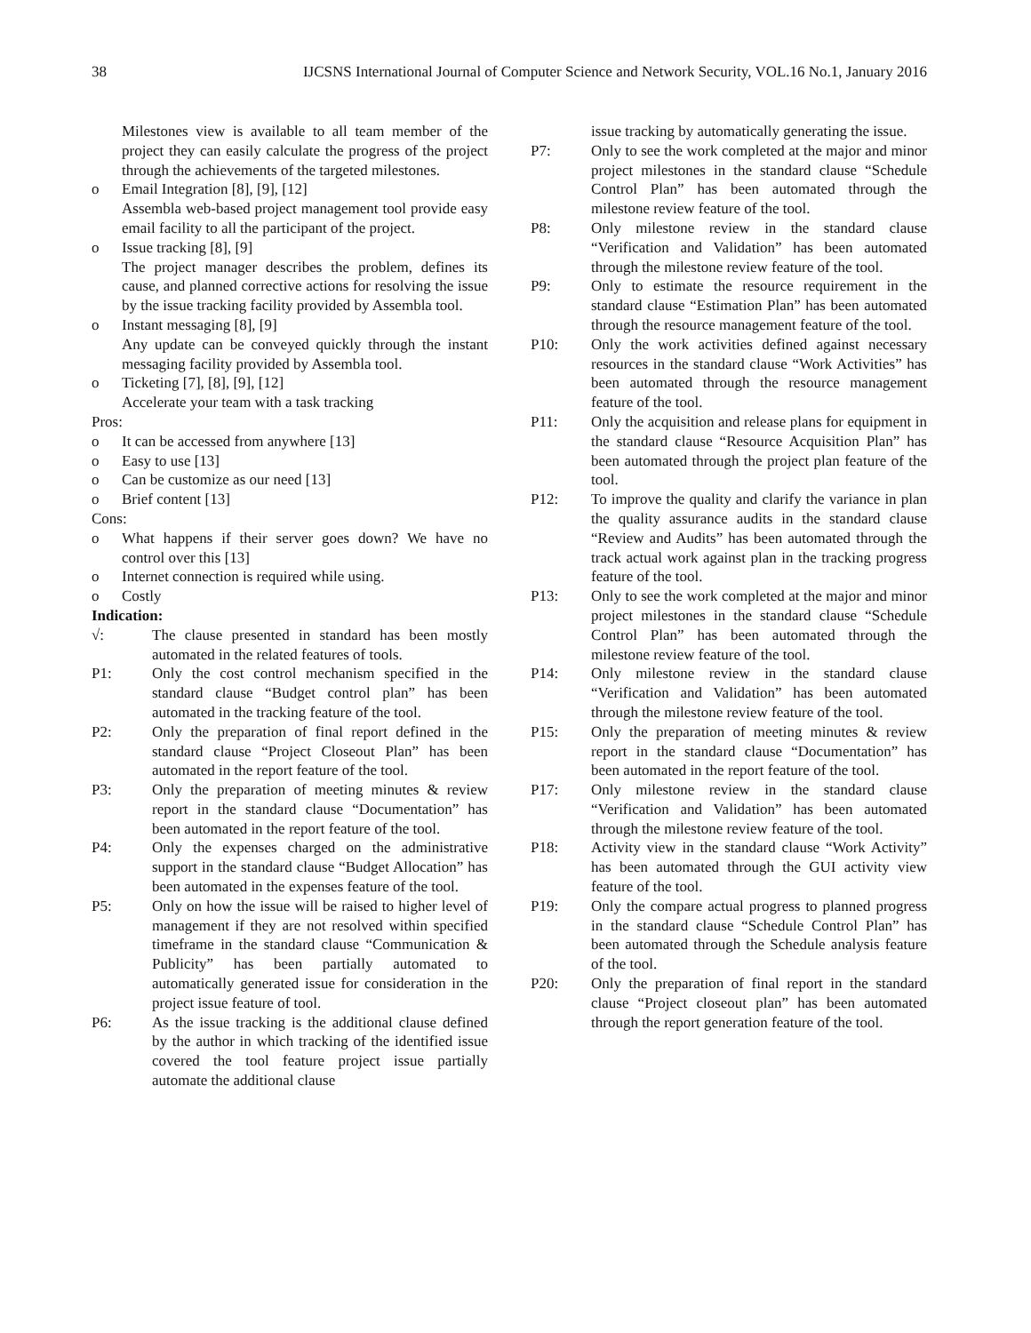38 IJCSNS International Journal of Computer Science and Network Security, VOL.16 No.1, January 2016
Milestones view is available to all team member of the project they can easily calculate the progress of the project through the achievements of the targeted milestones.
o Email Integration [8], [9], [12]
Assembla web-based project management tool provide easy email facility to all the participant of the project.
o Issue tracking [8], [9]
The project manager describes the problem, defines its cause, and planned corrective actions for resolving the issue by the issue tracking facility provided by Assembla tool.
o Instant messaging [8], [9]
Any update can be conveyed quickly through the instant messaging facility provided by Assembla tool.
o Ticketing [7], [8], [9], [12]
Accelerate your team with a task tracking
Pros:
o It can be accessed from anywhere [13]
o Easy to use [13]
o Can be customize as our need [13]
o Brief content [13]
Cons:
o What happens if their server goes down? We have no control over this [13]
o Internet connection is required while using.
o Costly
Indication:
√: The clause presented in standard has been mostly automated in the related features of tools.
P1: Only the cost control mechanism specified in the standard clause “Budget control plan” has been automated in the tracking feature of the tool.
P2: Only the preparation of final report defined in the standard clause “Project Closeout Plan” has been automated in the report feature of the tool.
P3: Only the preparation of meeting minutes & review report in the standard clause “Documentation” has been automated in the report feature of the tool.
P4: Only the expenses charged on the administrative support in the standard clause “Budget Allocation” has been automated in the expenses feature of the tool.
P5: Only on how the issue will be raised to higher level of management if they are not resolved within specified timeframe in the standard clause “Communication & Publicity” has been partially automated to automatically generated issue for consideration in the project issue feature of tool.
P6: As the issue tracking is the additional clause defined by the author in which tracking of the identified issue covered the tool feature project issue partially automate the additional clause
issue tracking by automatically generating the issue.
P7: Only to see the work completed at the major and minor project milestones in the standard clause “Schedule Control Plan” has been automated through the milestone review feature of the tool.
P8: Only milestone review in the standard clause “Verification and Validation” has been automated through the milestone review feature of the tool.
P9: Only to estimate the resource requirement in the standard clause “Estimation Plan” has been automated through the resource management feature of the tool.
P10: Only the work activities defined against necessary resources in the standard clause “Work Activities” has been automated through the resource management feature of the tool.
P11: Only the acquisition and release plans for equipment in the standard clause “Resource Acquisition Plan” has been automated through the project plan feature of the tool.
P12: To improve the quality and clarify the variance in plan the quality assurance audits in the standard clause “Review and Audits” has been automated through the track actual work against plan in the tracking progress feature of the tool.
P13: Only to see the work completed at the major and minor project milestones in the standard clause “Schedule Control Plan” has been automated through the milestone review feature of the tool.
P14: Only milestone review in the standard clause “Verification and Validation” has been automated through the milestone review feature of the tool.
P15: Only the preparation of meeting minutes & review report in the standard clause “Documentation” has been automated in the report feature of the tool.
P17: Only milestone review in the standard clause “Verification and Validation” has been automated through the milestone review feature of the tool.
P18: Activity view in the standard clause “Work Activity” has been automated through the GUI activity view feature of the tool.
P19: Only the compare actual progress to planned progress in the standard clause “Schedule Control Plan” has been automated through the Schedule analysis feature of the tool.
P20: Only the preparation of final report in the standard clause “Project closeout plan” has been automated through the report generation feature of the tool.